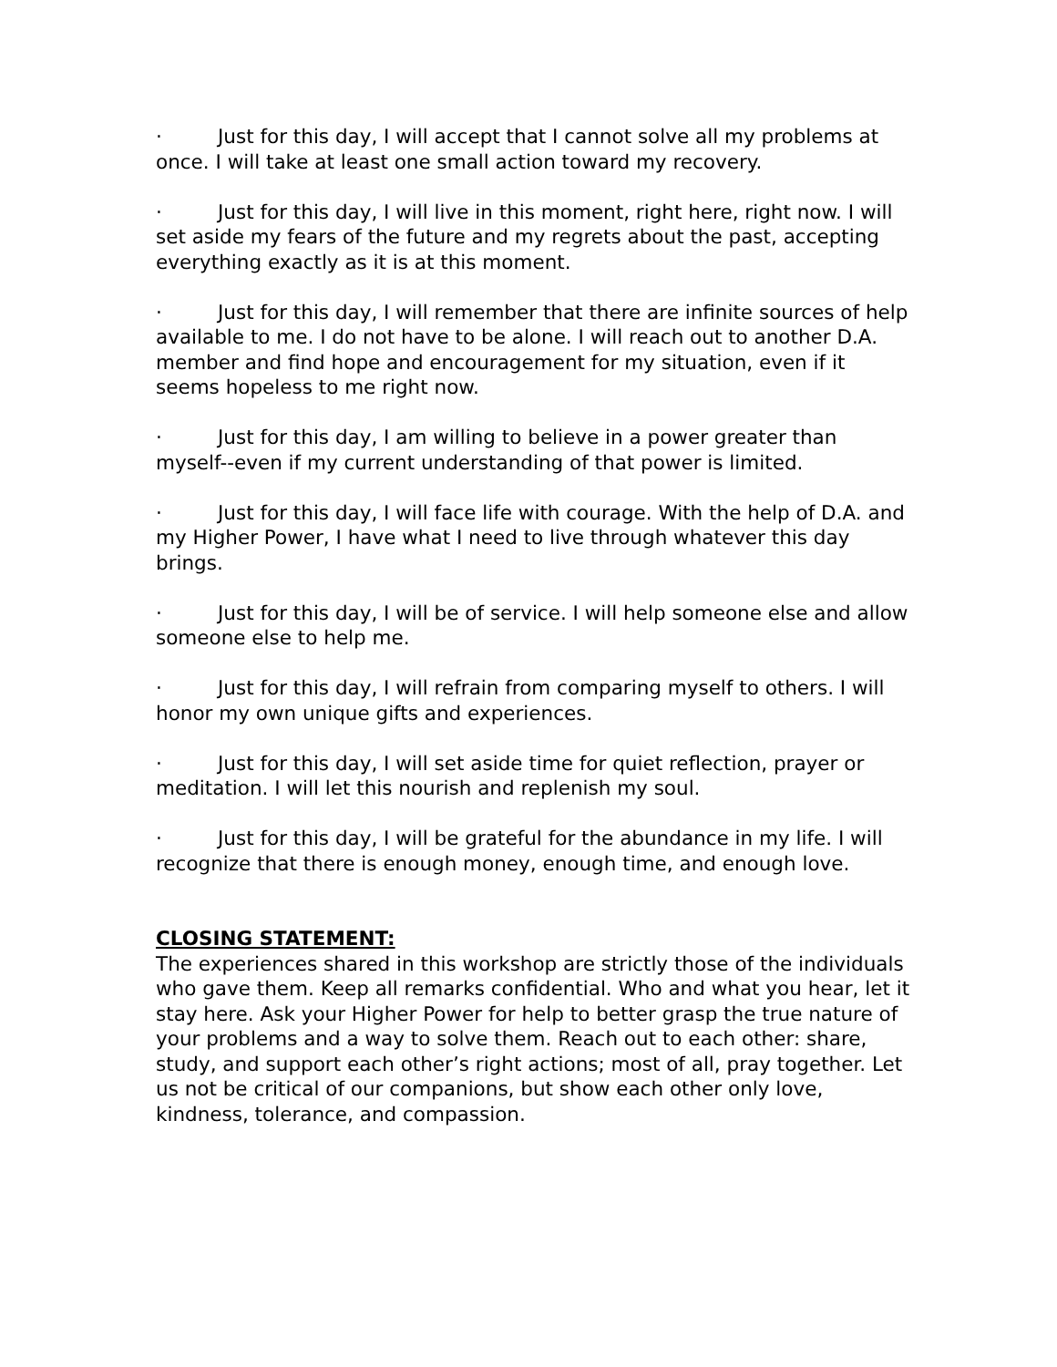· Just for this day, I will accept that I cannot solve all my problems at once. I will take at least one small action toward my recovery.
· Just for this day, I will live in this moment, right here, right now. I will set aside my fears of the future and my regrets about the past, accepting everything exactly as it is at this moment.
· Just for this day, I will remember that there are infinite sources of help available to me. I do not have to be alone. I will reach out to another D.A. member and find hope and encouragement for my situation, even if it seems hopeless to me right now.
· Just for this day, I am willing to believe in a power greater than myself--even if my current understanding of that power is limited.
· Just for this day, I will face life with courage. With the help of D.A. and my Higher Power, I have what I need to live through whatever this day brings.
· Just for this day, I will be of service. I will help someone else and allow someone else to help me.
· Just for this day, I will refrain from comparing myself to others. I will honor my own unique gifts and experiences.
· Just for this day, I will set aside time for quiet reflection, prayer or meditation. I will let this nourish and replenish my soul.
· Just for this day, I will be grateful for the abundance in my life. I will recognize that there is enough money, enough time, and enough love.
CLOSING STATEMENT:
The experiences shared in this workshop are strictly those of the individuals who gave them. Keep all remarks confidential. Who and what you hear, let it stay here. Ask your Higher Power for help to better grasp the true nature of your problems and a way to solve them. Reach out to each other: share, study, and support each other’s right actions; most of all, pray together. Let us not be critical of our companions, but show each other only love, kindness, tolerance, and compassion.